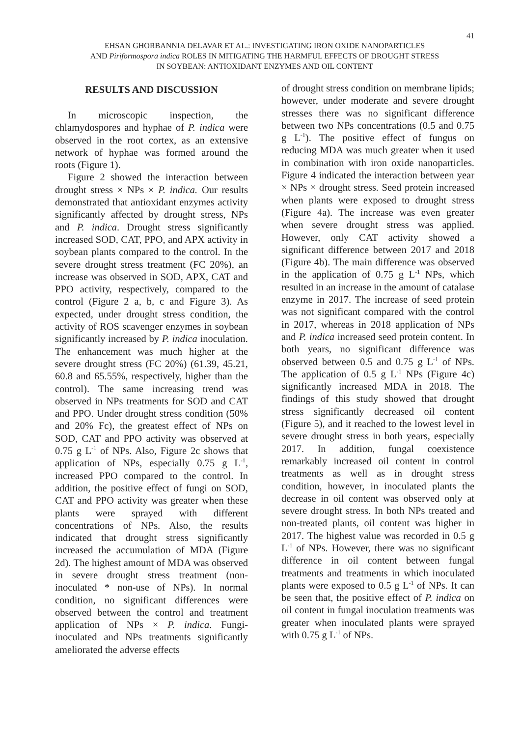41
EHSAN GHORBANNIA DELAVAR ET AL.: INVESTIGATING IRON OXIDE NANOPARTICLES
AND Piriformospora indica ROLES IN MITIGATING THE HARMFUL EFFECTS OF DROUGHT STRESS
IN SOYBEAN: ANTIOXIDANT ENZYMES AND OIL CONTENT
RESULTS AND DISCUSSION
In microscopic inspection, the chlamydospores and hyphae of P. indica were observed in the root cortex, as an extensive network of hyphae was formed around the roots (Figure 1).
Figure 2 showed the interaction between drought stress × NPs × P. indica. Our results demonstrated that antioxidant enzymes activity significantly affected by drought stress, NPs and P. indica. Drought stress significantly increased SOD, CAT, PPO, and APX activity in soybean plants compared to the control. In the severe drought stress treatment (FC 20%), an increase was observed in SOD, APX, CAT and PPO activity, respectively, compared to the control (Figure 2 a, b, c and Figure 3). As expected, under drought stress condition, the activity of ROS scavenger enzymes in soybean significantly increased by P. indica inoculation. The enhancement was much higher at the severe drought stress (FC 20%) (61.39, 45.21, 60.8 and 65.55%, respectively, higher than the control). The same increasing trend was observed in NPs treatments for SOD and CAT and PPO. Under drought stress condition (50% and 20% Fc), the greatest effect of NPs on SOD, CAT and PPO activity was observed at 0.75 g L<sup>-1</sup> of NPs. Also, Figure 2c shows that application of NPs, especially 0.75 g L<sup>-1</sup>, increased PPO compared to the control. In addition, the positive effect of fungi on SOD, CAT and PPO activity was greater when these plants were sprayed with different concentrations of NPs. Also, the results indicated that drought stress significantly increased the accumulation of MDA (Figure 2d). The highest amount of MDA was observed in severe drought stress treatment (non-inoculated * non-use of NPs). In normal condition, no significant differences were observed between the control and treatment application of NPs × P. indica. Fungi-inoculated and NPs treatments significantly ameliorated the adverse effects
of drought stress condition on membrane lipids; however, under moderate and severe drought stresses there was no significant difference between two NPs concentrations (0.5 and 0.75 g L<sup>-1</sup>). The positive effect of fungus on reducing MDA was much greater when it used in combination with iron oxide nanoparticles. Figure 4 indicated the interaction between year × NPs × drought stress. Seed protein increased when plants were exposed to drought stress (Figure 4a). The increase was even greater when severe drought stress was applied. However, only CAT activity showed a significant difference between 2017 and 2018 (Figure 4b). The main difference was observed in the application of 0.75 g L<sup>-1</sup> NPs, which resulted in an increase in the amount of catalase enzyme in 2017. The increase of seed protein was not significant compared with the control in 2017, whereas in 2018 application of NPs and P. indica increased seed protein content. In both years, no significant difference was observed between 0.5 and 0.75 g L<sup>-1</sup> of NPs. The application of 0.5 g L<sup>-1</sup> NPs (Figure 4c) significantly increased MDA in 2018. The findings of this study showed that drought stress significantly decreased oil content (Figure 5), and it reached to the lowest level in severe drought stress in both years, especially 2017. In addition, fungal coexistence remarkably increased oil content in control treatments as well as in drought stress condition, however, in inoculated plants the decrease in oil content was observed only at severe drought stress. In both NPs treated and non-treated plants, oil content was higher in 2017. The highest value was recorded in 0.5 g L<sup>-1</sup> of NPs. However, there was no significant difference in oil content between fungal treatments and treatments in which inoculated plants were exposed to 0.5 g L<sup>-1</sup> of NPs. It can be seen that, the positive effect of P. indica on oil content in fungal inoculation treatments was greater when inoculated plants were sprayed with 0.75 g L<sup>-1</sup> of NPs.